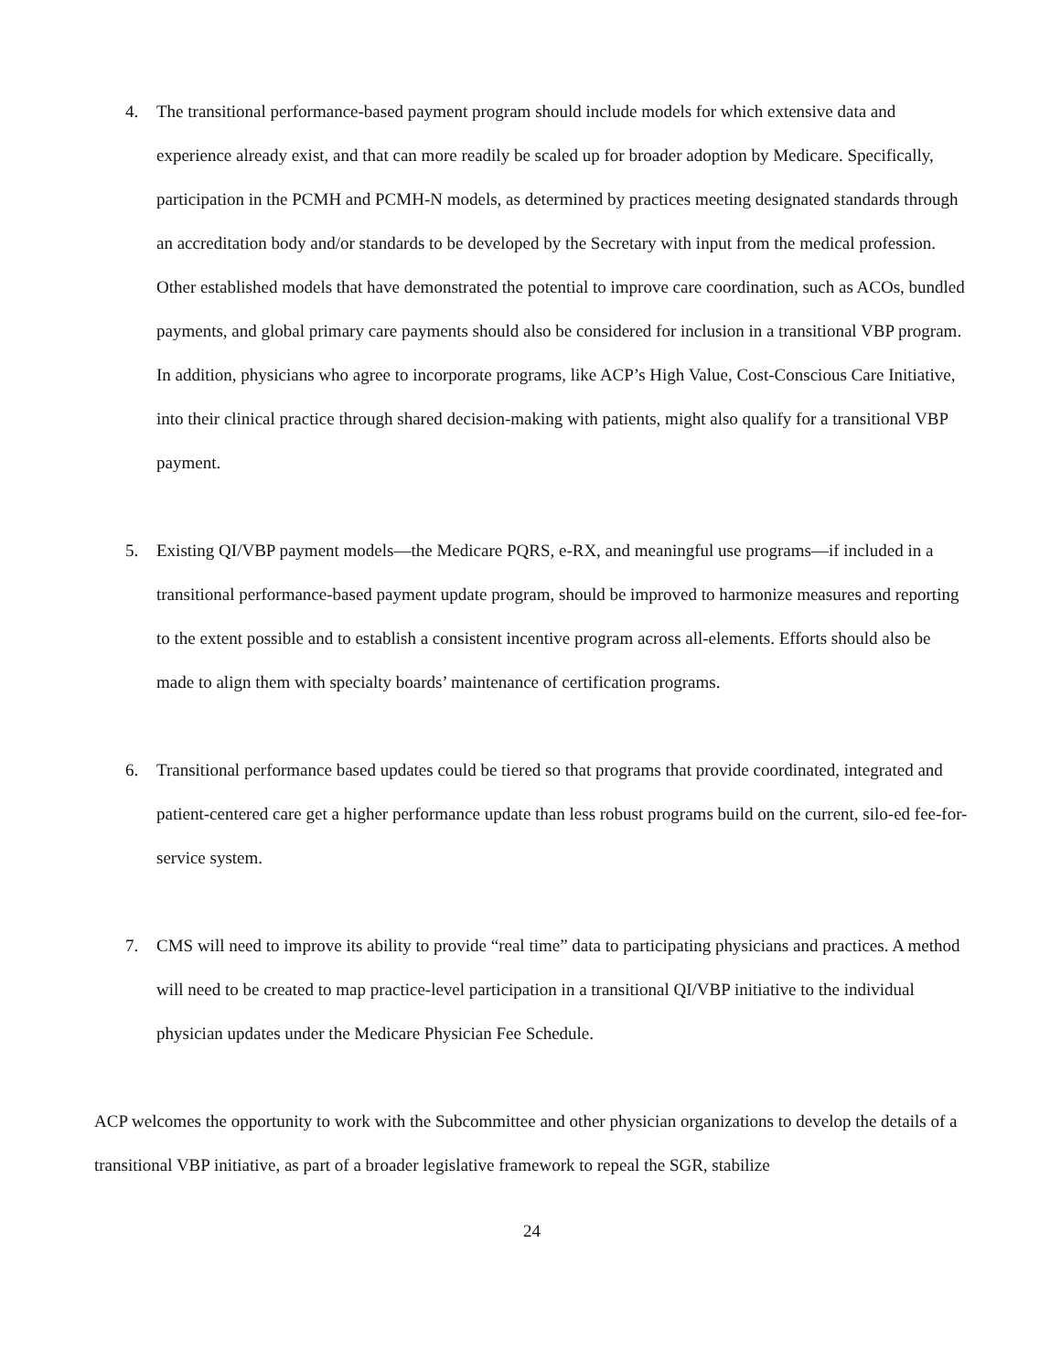4. The transitional performance-based payment program should include models for which extensive data and experience already exist, and that can more readily be scaled up for broader adoption by Medicare. Specifically, participation in the PCMH and PCMH-N models, as determined by practices meeting designated standards through an accreditation body and/or standards to be developed by the Secretary with input from the medical profession. Other established models that have demonstrated the potential to improve care coordination, such as ACOs, bundled payments, and global primary care payments should also be considered for inclusion in a transitional VBP program. In addition, physicians who agree to incorporate programs, like ACP’s High Value, Cost-Conscious Care Initiative, into their clinical practice through shared decision-making with patients, might also qualify for a transitional VBP payment.
5. Existing QI/VBP payment models—the Medicare PQRS, e-RX, and meaningful use programs—if included in a transitional performance-based payment update program, should be improved to harmonize measures and reporting to the extent possible and to establish a consistent incentive program across all-elements. Efforts should also be made to align them with specialty boards’ maintenance of certification programs.
6. Transitional performance based updates could be tiered so that programs that provide coordinated, integrated and patient-centered care get a higher performance update than less robust programs build on the current, silo-ed fee-for-service system.
7. CMS will need to improve its ability to provide “real time” data to participating physicians and practices. A method will need to be created to map practice-level participation in a transitional QI/VBP initiative to the individual physician updates under the Medicare Physician Fee Schedule.
ACP welcomes the opportunity to work with the Subcommittee and other physician organizations to develop the details of a transitional VBP initiative, as part of a broader legislative framework to repeal the SGR, stabilize
24